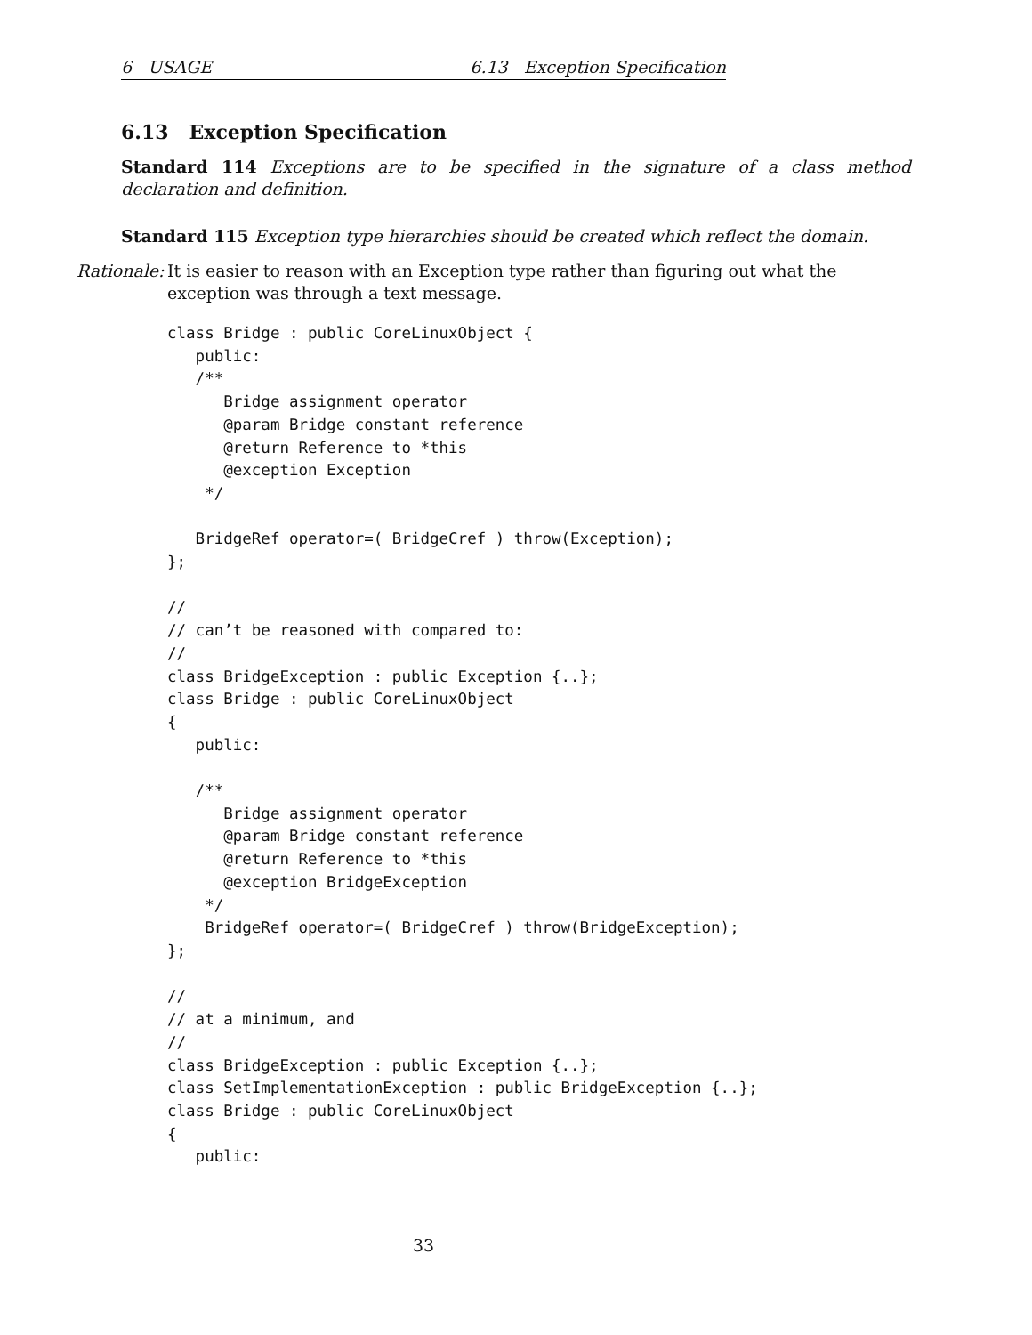6 USAGE 6.13 Exception Specification
6.13 Exception Specification
Standard 114 Exceptions are to be specified in the signature of a class method declaration and definition.
Standard 115 Exception type hierarchies should be created which reflect the domain.
Rationale: It is easier to reason with an Exception type rather than figuring out what the exception was through a text message.
class Bridge : public CoreLinuxObject {
   public:
   /**
      Bridge assignment operator
      @param Bridge constant reference
      @return Reference to *this
      @exception Exception
    */

   BridgeRef operator=( BridgeCref ) throw(Exception);
};

//
// can’t be reasoned with compared to:
//
class BridgeException : public Exception {..};
class Bridge : public CoreLinuxObject
{
   public:

   /**
      Bridge assignment operator
      @param Bridge constant reference
      @return Reference to *this
      @exception BridgeException
    */
    BridgeRef operator=( BridgeCref ) throw(BridgeException);
};

//
// at a minimum, and
//
class BridgeException : public Exception {..};
class SetImplementationException : public BridgeException {..};
class Bridge : public CoreLinuxObject
{
   public:
33